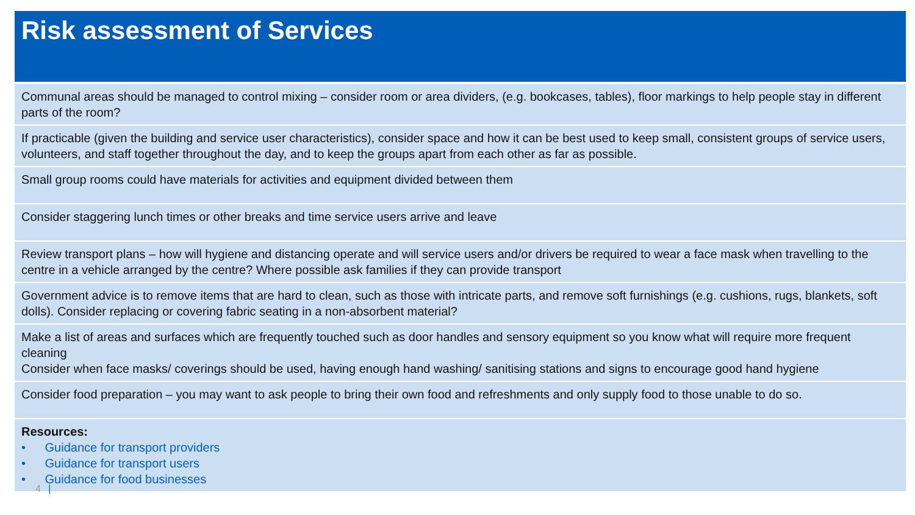Risk assessment of Services
| Communal areas should be managed to control mixing – consider room or area dividers, (e.g. bookcases, tables), floor markings to help people stay in different parts of the room? |
| If practicable (given the building and service user characteristics), consider space and how it can be best used to keep small, consistent groups of service users, volunteers, and staff together throughout the day, and to keep the groups apart from each other as far as possible. |
| Small group rooms could have materials for activities and equipment divided between them |
| Consider staggering lunch times or other breaks and time service users arrive and leave |
| Review transport plans – how will hygiene and distancing operate and will service users and/or drivers be required to wear a face mask when travelling to the centre in a vehicle arranged by the centre? Where possible ask families if they can provide transport |
| Government advice is to remove items that are hard to clean, such as those with intricate parts, and remove soft furnishings (e.g. cushions, rugs, blankets, soft dolls). Consider replacing or covering fabric seating in a non-absorbent material? |
| Make a list of areas and surfaces which are frequently touched such as door handles and sensory equipment so you know what will require more frequent cleaning Consider when face masks/ coverings should be used, having enough hand washing/ sanitising stations and signs to encourage good hand hygiene |
| Consider food preparation – you may want to ask people to bring their own food and refreshments and only supply food to those unable to do so. |
| Resources: • Guidance for transport providers • Guidance for transport users • Guidance for food businesses |
4 |